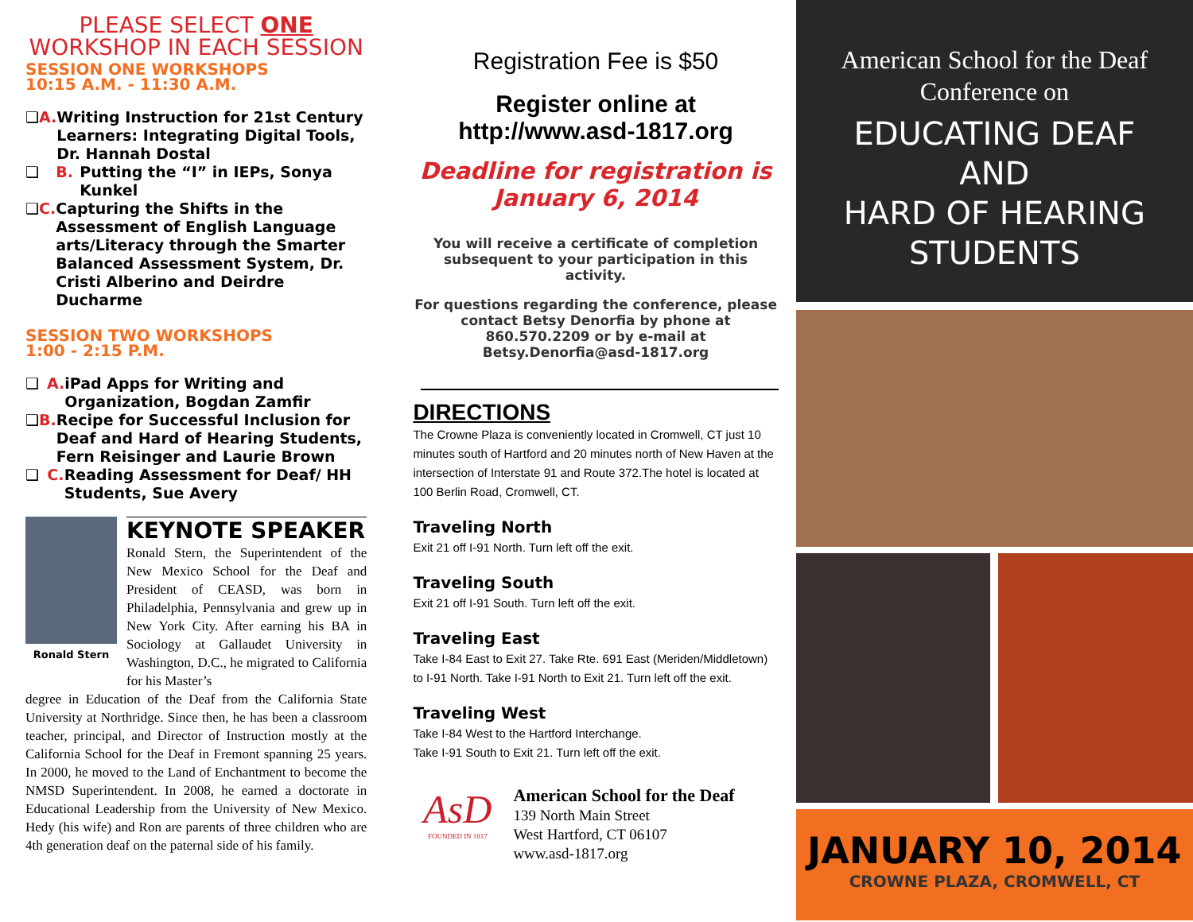PLEASE SELECT ONE
WORKSHOP IN EACH SESSION
SESSION ONE WORKSHOPS
10:15 A.M. - 11:30 A.M.
❑ A. Writing Instruction for 21st Century Learners: Integrating Digital Tools, Dr. Hannah Dostal
❑ B. Putting the “I” in IEPs, Sonya Kunkel
❑ C. Capturing the Shifts in the Assessment of English Language arts/Literacy through the Smarter Balanced Assessment System, Dr. Cristi Alberino and Deirdre Ducharme
SESSION TWO WORKSHOPS
1:00 - 2:15 P.M.
❑ A. iPad Apps for Writing and Organization, Bogdan Zamfir
❑ B. Recipe for Successful Inclusion for Deaf and Hard of Hearing Students, Fern Reisinger and Laurie Brown
❑ C. Reading Assessment for Deaf/ HH Students, Sue Avery
Ronald Stern
KEYNOTE SPEAKER
Ronald Stern, the Superintendent of the New Mexico School for the Deaf and President of CEASD, was born in Philadelphia, Pennsylvania and grew up in New York City. After earning his BA in Sociology at Gallaudet University in Washington, D.C., he migrated to California for his Master’s
degree in Education of the Deaf from the California State University at Northridge. Since then, he has been a classroom teacher, principal, and Director of Instruction mostly at the California School for the Deaf in Fremont spanning 25 years. In 2000, he moved to the Land of Enchantment to become the NMSD Superintendent. In 2008, he earned a doctorate in Educational Leadership from the University of New Mexico. Hedy (his wife) and Ron are parents of three children who are 4th generation deaf on the paternal side of his family.
Registration Fee is $50
Register online at
http://www.asd-1817.org
Deadline for registration is
January 6, 2014
You will receive a certificate of completion subsequent to your participation in this activity.
For questions regarding the conference, please contact Betsy Denorfia by phone at 860.570.2209 or by e-mail at Betsy.Denorfia@asd-1817.org
DIRECTIONS
The Crowne Plaza is conveniently located in Cromwell, CT just 10 minutes south of Hartford and 20 minutes north of New Haven at the intersection of Interstate 91 and Route 372.The hotel is located at 100 Berlin Road, Cromwell, CT.
Traveling North
Exit 21 off I-91 North. Turn left off the exit.
Traveling South
Exit 21 off I-91 South. Turn left off the exit.
Traveling East
Take I-84 East to Exit 27. Take Rte. 691 East (Meriden/Middletown) to I-91 North. Take I-91 North to Exit 21. Turn left off the exit.
Traveling West
Take I-84 West to the Hartford Interchange.
Take I-91 South to Exit 21. Turn left off the exit.
AsD
FOUNDED IN 1817
American School for the Deaf
139 North Main Street
West Hartford, CT 06107
www.asd-1817.org
American School for the Deaf
Conference on
EDUCATING DEAF
AND
HARD OF HEARING
STUDENTS
JANUARY 10, 2014
CROWNE PLAZA, CROMWELL, CT